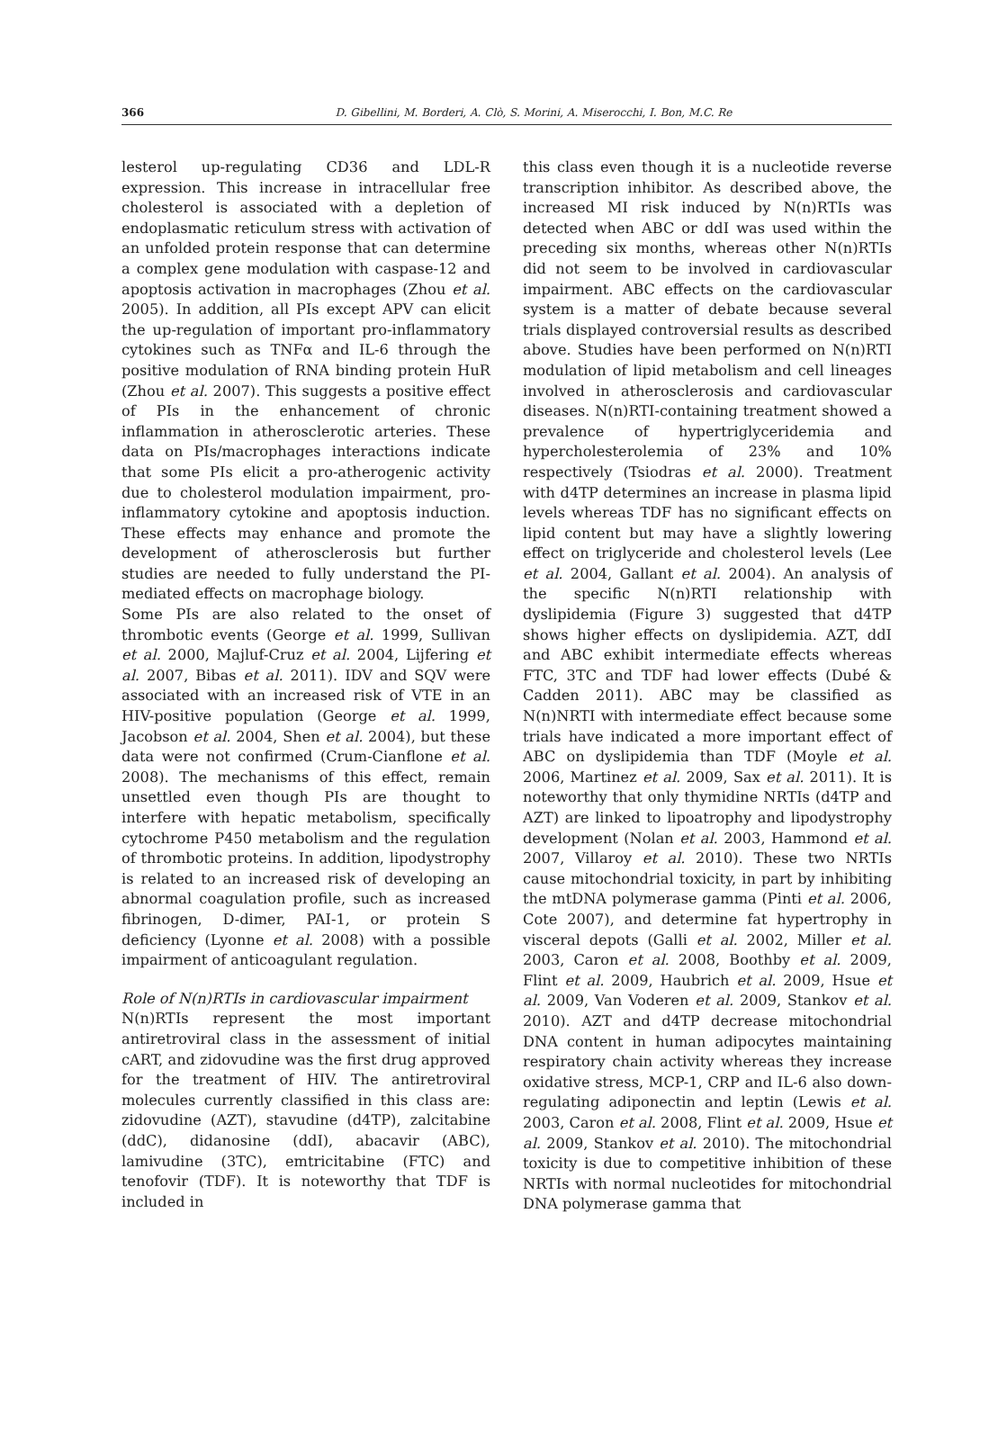366 D. Gibellini, M. Borderi, A. Clò, S. Morini, A. Miserocchi, I. Bon, M.C. Re
lesterol up-regulating CD36 and LDL-R expression. This increase in intracellular free cholesterol is associated with a depletion of endoplasmatic reticulum stress with activation of an unfolded protein response that can determine a complex gene modulation with caspase-12 and apoptosis activation in macrophages (Zhou et al. 2005). In addition, all PIs except APV can elicit the up-regulation of important pro-inflammatory cytokines such as TNFα and IL-6 through the positive modulation of RNA binding protein HuR (Zhou et al. 2007). This suggests a positive effect of PIs in the enhancement of chronic inflammation in atherosclerotic arteries. These data on PIs/macrophages interactions indicate that some PIs elicit a pro-atherogenic activity due to cholesterol modulation impairment, pro-inflammatory cytokine and apoptosis induction. These effects may enhance and promote the development of atherosclerosis but further studies are needed to fully understand the PI-mediated effects on macrophage biology.
Some PIs are also related to the onset of thrombotic events (George et al. 1999, Sullivan et al. 2000, Majluf-Cruz et al. 2004, Lijfering et al. 2007, Bibas et al. 2011). IDV and SQV were associated with an increased risk of VTE in an HIV-positive population (George et al. 1999, Jacobson et al. 2004, Shen et al. 2004), but these data were not confirmed (Crum-Cianflone et al. 2008). The mechanisms of this effect, remain unsettled even though PIs are thought to interfere with hepatic metabolism, specifically cytochrome P450 metabolism and the regulation of thrombotic proteins. In addition, lipodystrophy is related to an increased risk of developing an abnormal coagulation profile, such as increased fibrinogen, D-dimer, PAI-1, or protein S deficiency (Lyonne et al. 2008) with a possible impairment of anticoagulant regulation.
Role of N(n)RTIs in cardiovascular impairment
N(n)RTIs represent the most important antiretroviral class in the assessment of initial cART, and zidovudine was the first drug approved for the treatment of HIV. The antiretroviral molecules currently classified in this class are: zidovudine (AZT), stavudine (d4TP), zalcitabine (ddC), didanosine (ddI), abacavir (ABC), lamivudine (3TC), emtricitabine (FTC) and tenofovir (TDF). It is noteworthy that TDF is included in
this class even though it is a nucleotide reverse transcription inhibitor. As described above, the increased MI risk induced by N(n)RTIs was detected when ABC or ddI was used within the preceding six months, whereas other N(n)RTIs did not seem to be involved in cardiovascular impairment. ABC effects on the cardiovascular system is a matter of debate because several trials displayed controversial results as described above. Studies have been performed on N(n)RTI modulation of lipid metabolism and cell lineages involved in atherosclerosis and cardiovascular diseases. N(n)RTI-containing treatment showed a prevalence of hypertriglyceridemia and hypercholesterolemia of 23% and 10% respectively (Tsiodras et al. 2000). Treatment with d4TP determines an increase in plasma lipid levels whereas TDF has no significant effects on lipid content but may have a slightly lowering effect on triglyceride and cholesterol levels (Lee et al. 2004, Gallant et al. 2004). An analysis of the specific N(n)RTI relationship with dyslipidemia (Figure 3) suggested that d4TP shows higher effects on dyslipidemia. AZT, ddI and ABC exhibit intermediate effects whereas FTC, 3TC and TDF had lower effects (Dubé & Cadden 2011). ABC may be classified as N(n)NRTI with intermediate effect because some trials have indicated a more important effect of ABC on dyslipidemia than TDF (Moyle et al. 2006, Martinez et al. 2009, Sax et al. 2011). It is noteworthy that only thymidine NRTIs (d4TP and AZT) are linked to lipoatrophy and lipodystrophy development (Nolan et al. 2003, Hammond et al. 2007, Villaroy et al. 2010). These two NRTIs cause mitochondrial toxicity, in part by inhibiting the mtDNA polymerase gamma (Pinti et al. 2006, Cote 2007), and determine fat hypertrophy in visceral depots (Galli et al. 2002, Miller et al. 2003, Caron et al. 2008, Boothby et al. 2009, Flint et al. 2009, Haubrich et al. 2009, Hsue et al. 2009, Van Voderen et al. 2009, Stankov et al. 2010). AZT and d4TP decrease mitochondrial DNA content in human adipocytes maintaining respiratory chain activity whereas they increase oxidative stress, MCP-1, CRP and IL-6 also down-regulating adiponectin and leptin (Lewis et al. 2003, Caron et al. 2008, Flint et al. 2009, Hsue et al. 2009, Stankov et al. 2010). The mitochondrial toxicity is due to competitive inhibition of these NRTIs with normal nucleotides for mitochondrial DNA polymerase gamma that